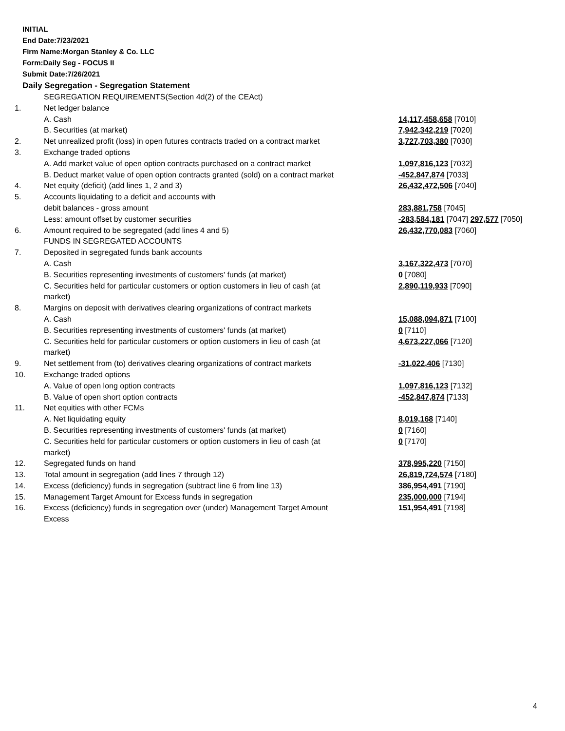INITIAL
End Date:7/23/2021
Firm Name:Morgan Stanley & Co. LLC
Form:Daily Seg - FOCUS II
Submit Date:7/26/2021
Daily Segregation - Segregation Statement
| | SEGREGATION REQUIREMENTS(Section 4d(2) of the CEAct) | |
| 1. | Net ledger balance | |
| | A. Cash | 14,117,458,658 [7010] |
| | B. Securities (at market) | 7,942,342,219 [7020] |
| 2. | Net unrealized profit (loss) in open futures contracts traded on a contract market | 3,727,703,380 [7030] |
| 3. | Exchange traded options | |
| | A. Add market value of open option contracts purchased on a contract market | 1,097,816,123 [7032] |
| | B. Deduct market value of open option contracts granted (sold) on a contract market | -452,847,874 [7033] |
| 4. | Net equity (deficit) (add lines 1, 2 and 3) | 26,432,472,506 [7040] |
| 5. | Accounts liquidating to a deficit and accounts with | |
| | debit balances - gross amount | 283,881,758 [7045] |
| | Less: amount offset by customer securities | -283,584,181 [7047] 297,577 [7050] |
| 6. | Amount required to be segregated (add lines 4 and 5) | 26,432,770,083 [7060] |
| | FUNDS IN SEGREGATED ACCOUNTS | |
| 7. | Deposited in segregated funds bank accounts | |
| | A. Cash | 3,167,322,473 [7070] |
| | B. Securities representing investments of customers' funds (at market) | 0 [7080] |
| | C. Securities held for particular customers or option customers in lieu of cash (at market) | 2,890,119,933 [7090] |
| 8. | Margins on deposit with derivatives clearing organizations of contract markets | |
| | A. Cash | 15,088,094,871 [7100] |
| | B. Securities representing investments of customers' funds (at market) | 0 [7110] |
| | C. Securities held for particular customers or option customers in lieu of cash (at market) | 4,673,227,066 [7120] |
| 9. | Net settlement from (to) derivatives clearing organizations of contract markets | -31,022,406 [7130] |
| 10. | Exchange traded options | |
| | A. Value of open long option contracts | 1,097,816,123 [7132] |
| | B. Value of open short option contracts | -452,847,874 [7133] |
| 11. | Net equities with other FCMs | |
| | A. Net liquidating equity | 8,019,168 [7140] |
| | B. Securities representing investments of customers' funds (at market) | 0 [7160] |
| | C. Securities held for particular customers or option customers in lieu of cash (at market) | 0 [7170] |
| 12. | Segregated funds on hand | 378,995,220 [7150] |
| 13. | Total amount in segregation (add lines 7 through 12) | 26,819,724,574 [7180] |
| 14. | Excess (deficiency) funds in segregation (subtract line 6 from line 13) | 386,954,491 [7190] |
| 15. | Management Target Amount for Excess funds in segregation | 235,000,000 [7194] |
| 16. | Excess (deficiency) funds in segregation over (under) Management Target Amount Excess | 151,954,491 [7198] |
4